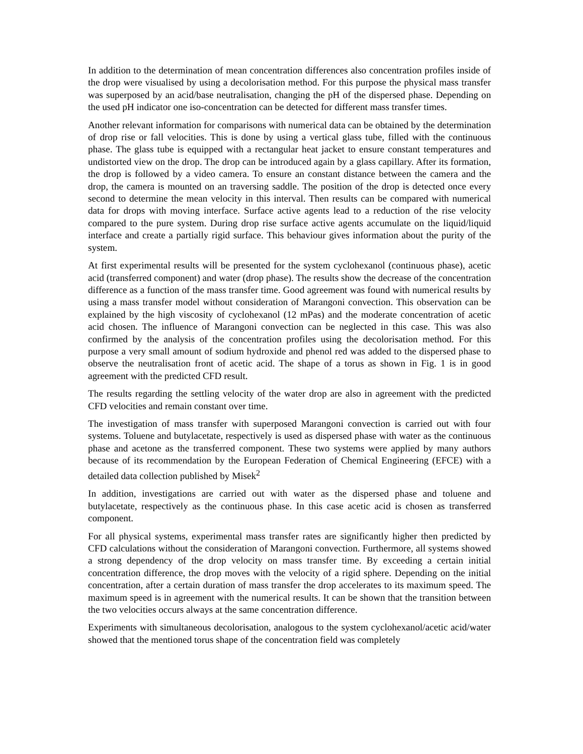In addition to the determination of mean concentration differences also concentration profiles inside of the drop were visualised by using a decolorisation method. For this purpose the physical mass transfer was superposed by an acid/base neutralisation, changing the pH of the dispersed phase. Depending on the used pH indicator one iso-concentration can be detected for different mass transfer times.
Another relevant information for comparisons with numerical data can be obtained by the determination of drop rise or fall velocities. This is done by using a vertical glass tube, filled with the continuous phase. The glass tube is equipped with a rectangular heat jacket to ensure constant temperatures and undistorted view on the drop. The drop can be introduced again by a glass capillary. After its formation, the drop is followed by a video camera. To ensure an constant distance between the camera and the drop, the camera is mounted on an traversing saddle. The position of the drop is detected once every second to determine the mean velocity in this interval. Then results can be compared with numerical data for drops with moving interface. Surface active agents lead to a reduction of the rise velocity compared to the pure system. During drop rise surface active agents accumulate on the liquid/liquid interface and create a partially rigid surface. This behaviour gives information about the purity of the system.
At first experimental results will be presented for the system cyclohexanol (continuous phase), acetic acid (transferred component) and water (drop phase). The results show the decrease of the concentration difference as a function of the mass transfer time. Good agreement was found with numerical results by using a mass transfer model without consideration of Marangoni convection. This observation can be explained by the high viscosity of cyclohexanol (12 mPas) and the moderate concentration of acetic acid chosen. The influence of Marangoni convection can be neglected in this case. This was also confirmed by the analysis of the concentration profiles using the decolorisation method. For this purpose a very small amount of sodium hydroxide and phenol red was added to the dispersed phase to observe the neutralisation front of acetic acid. The shape of a torus as shown in Fig. 1 is in good agreement with the predicted CFD result.
The results regarding the settling velocity of the water drop are also in agreement with the predicted CFD velocities and remain constant over time.
The investigation of mass transfer with superposed Marangoni convection is carried out with four systems. Toluene and butylacetate, respectively is used as dispersed phase with water as the continuous phase and acetone as the transferred component. These two systems were applied by many authors because of its recommendation by the European Federation of Chemical Engineering (EFCE) with a detailed data collection published by Misek<sup>2</sup>
In addition, investigations are carried out with water as the dispersed phase and toluene and butylacetate, respectively as the continuous phase. In this case acetic acid is chosen as transferred component.
For all physical systems, experimental mass transfer rates are significantly higher then predicted by CFD calculations without the consideration of Marangoni convection. Furthermore, all systems showed a strong dependency of the drop velocity on mass transfer time. By exceeding a certain initial concentration difference, the drop moves with the velocity of a rigid sphere. Depending on the initial concentration, after a certain duration of mass transfer the drop accelerates to its maximum speed. The maximum speed is in agreement with the numerical results. It can be shown that the transition between the two velocities occurs always at the same concentration difference.
Experiments with simultaneous decolorisation, analogous to the system cyclohexanol/acetic acid/water showed that the mentioned torus shape of the concentration field was completely